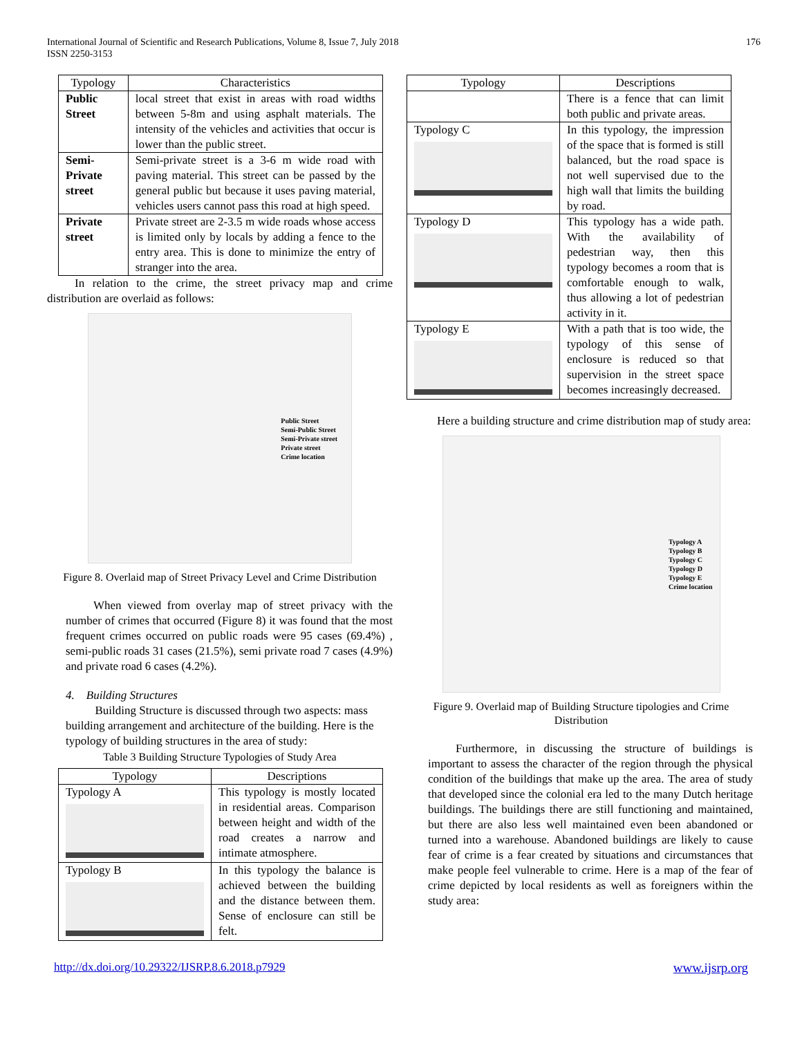176 International Journal of Scientific and Research Publications, Volume 8, Issue 7, July 2018
ISSN 2250-3153
| Typology | Characteristics |
| --- | --- |
| Public Street | local street that exist in areas with road widths between 5-8m and using asphalt materials. The intensity of the vehicles and activities that occur is lower than the public street. |
| Semi-Private street | Semi-private street is a 3-6 m wide road with paving material. This street can be passed by the general public but because it uses paving material, vehicles users cannot pass this road at high speed. |
| Private street | Private street are 2-3.5 m wide roads whose access is limited only by locals by adding a fence to the entry area. This is done to minimize the entry of stranger into the area. |
In relation to the crime, the street privacy map and crime distribution are overlaid as follows:
Public Street
Semi-Public Street
Semi-Private street
Private street
Crime location
Figure 8. Overlaid map of Street Privacy Level and Crime Distribution
When viewed from overlay map of street privacy with the number of crimes that occurred (Figure 8) it was found that the most frequent crimes occurred on public roads were 95 cases (69.4%) , semi-public roads 31 cases (21.5%), semi private road 7 cases (4.9%) and private road 6 cases (4.2%).
4. Building Structures
Building Structure is discussed through two aspects: mass building arrangement and architecture of the building. Here is the typology of building structures in the area of study:
Table 3 Building Structure Typologies of Study Area
| Typology | Descriptions |
| --- | --- |
| Typology A | This typology is mostly located in residential areas. Comparison between height and width of the road creates a narrow and intimate atmosphere. |
| Typology B | In this typology the balance is achieved between the building and the distance between them. Sense of enclosure can still be felt. |
| Typology | Descriptions |
| --- | --- |
| | There is a fence that can limit both public and private areas. |
| Typology C | In this typology, the impression of the space that is formed is still balanced, but the road space is not well supervised due to the high wall that limits the building by road. |
| Typology D | This typology has a wide path. With the availability of pedestrian way, then this typology becomes a room that is comfortable enough to walk, thus allowing a lot of pedestrian activity in it. |
| Typology E | With a path that is too wide, the typology of this sense of enclosure is reduced so that supervision in the street space becomes increasingly decreased. |
Here a building structure and crime distribution map of study area:
Typology A
Typology B
Typology C
Typology D
Typology E
Crime location
Figure 9. Overlaid map of Building Structure tipologies and Crime Distribution
Furthermore, in discussing the structure of buildings is important to assess the character of the region through the physical condition of the buildings that make up the area. The area of study that developed since the colonial era led to the many Dutch heritage buildings. The buildings there are still functioning and maintained, but there are also less well maintained even been abandoned or turned into a warehouse. Abandoned buildings are likely to cause fear of crime is a fear created by situations and circumstances that make people feel vulnerable to crime. Here is a map of the fear of crime depicted by local residents as well as foreigners within the study area:
http://dx.doi.org/10.29322/IJSRP.8.6.2018.p7929 www.ijsrp.org